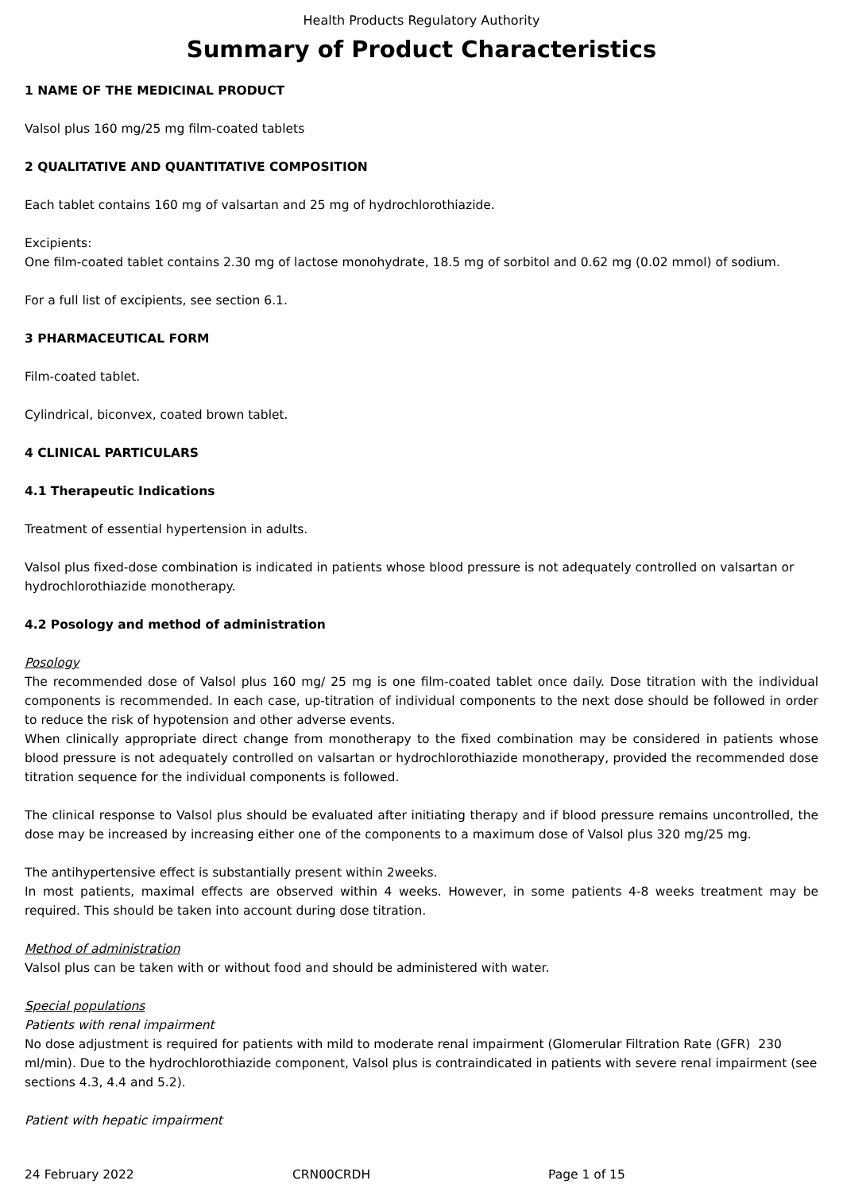Health Products Regulatory Authority
Summary of Product Characteristics
1 NAME OF THE MEDICINAL PRODUCT
Valsol plus 160 mg/25 mg film-coated tablets
2 QUALITATIVE AND QUANTITATIVE COMPOSITION
Each tablet contains 160 mg of valsartan and 25 mg of hydrochlorothiazide.
Excipients:
One film-coated tablet contains 2.30 mg of lactose monohydrate, 18.5 mg of sorbitol and 0.62 mg (0.02 mmol) of sodium.
For a full list of excipients, see section 6.1.
3 PHARMACEUTICAL FORM
Film-coated tablet.
Cylindrical, biconvex, coated brown tablet.
4 CLINICAL PARTICULARS
4.1 Therapeutic Indications
Treatment of essential hypertension in adults.
Valsol plus fixed-dose combination is indicated in patients whose blood pressure is not adequately controlled on valsartan or hydrochlorothiazide monotherapy.
4.2 Posology and method of administration
Posology
The recommended dose of Valsol plus 160 mg/ 25 mg is one film-coated tablet once daily. Dose titration with the individual components is recommended. In each case, up-titration of individual components to the next dose should be followed in order to reduce the risk of hypotension and other adverse events.
When clinically appropriate direct change from monotherapy to the fixed combination may be considered in patients whose blood pressure is not adequately controlled on valsartan or hydrochlorothiazide monotherapy, provided the recommended dose titration sequence for the individual components is followed.
The clinical response to Valsol plus should be evaluated after initiating therapy and if blood pressure remains uncontrolled, the dose may be increased by increasing either one of the components to a maximum dose of Valsol plus 320 mg/25 mg.
The antihypertensive effect is substantially present within 2weeks.
In most patients, maximal effects are observed within 4 weeks. However, in some patients 4-8 weeks treatment may be required. This should be taken into account during dose titration.
Method of administration
Valsol plus can be taken with or without food and should be administered with water.
Special populations
Patients with renal impairment
No dose adjustment is required for patients with mild to moderate renal impairment (Glomerular Filtration Rate (GFR) 230 ml/min). Due to the hydrochlorothiazide component, Valsol plus is contraindicated in patients with severe renal impairment (see sections 4.3, 4.4 and 5.2).
Patient with hepatic impairment
24 February 2022 CRN00CRDH Page 1 of 15